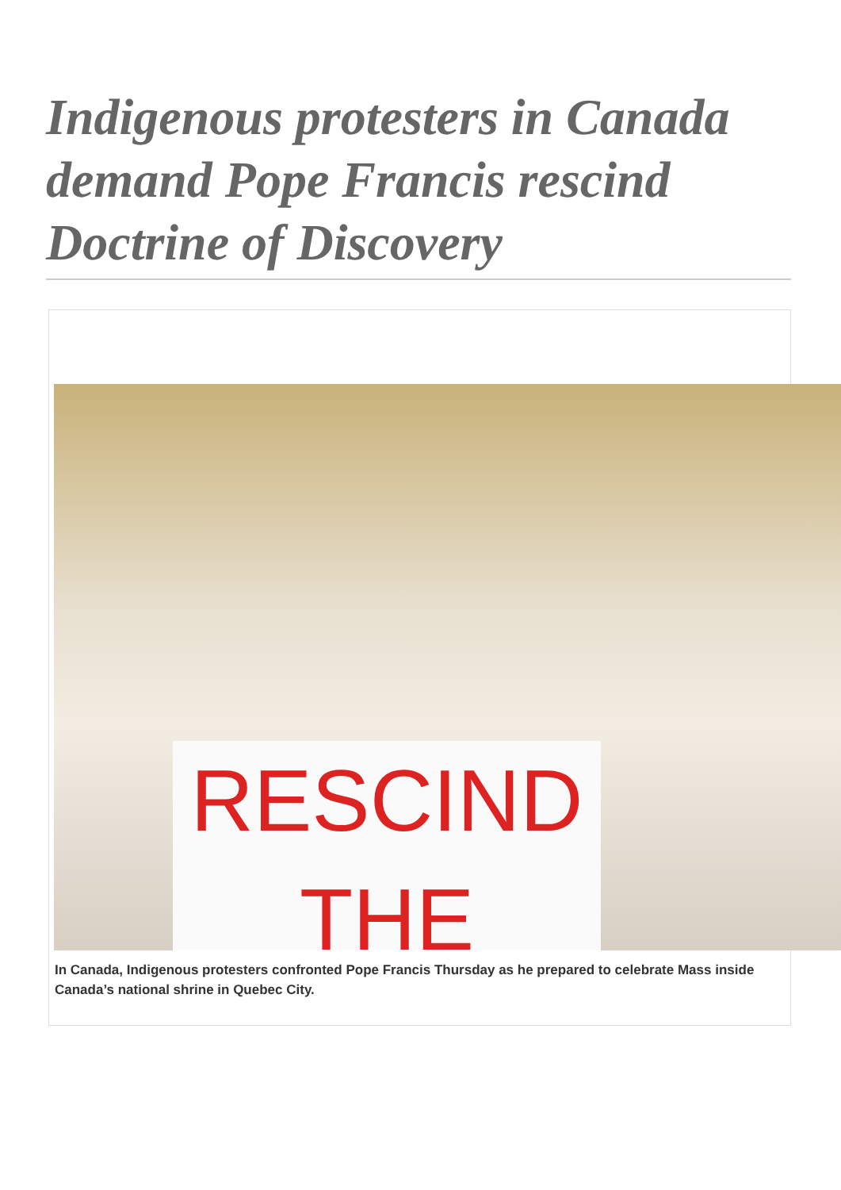Indigenous protesters in Canada demand Pope Francis rescind Doctrine of Discovery
RESCIND THE
In Canada, Indigenous protesters confronted Pope Francis Thursday as he prepared to celebrate Mass inside Canada’s national shrine in Quebec City.